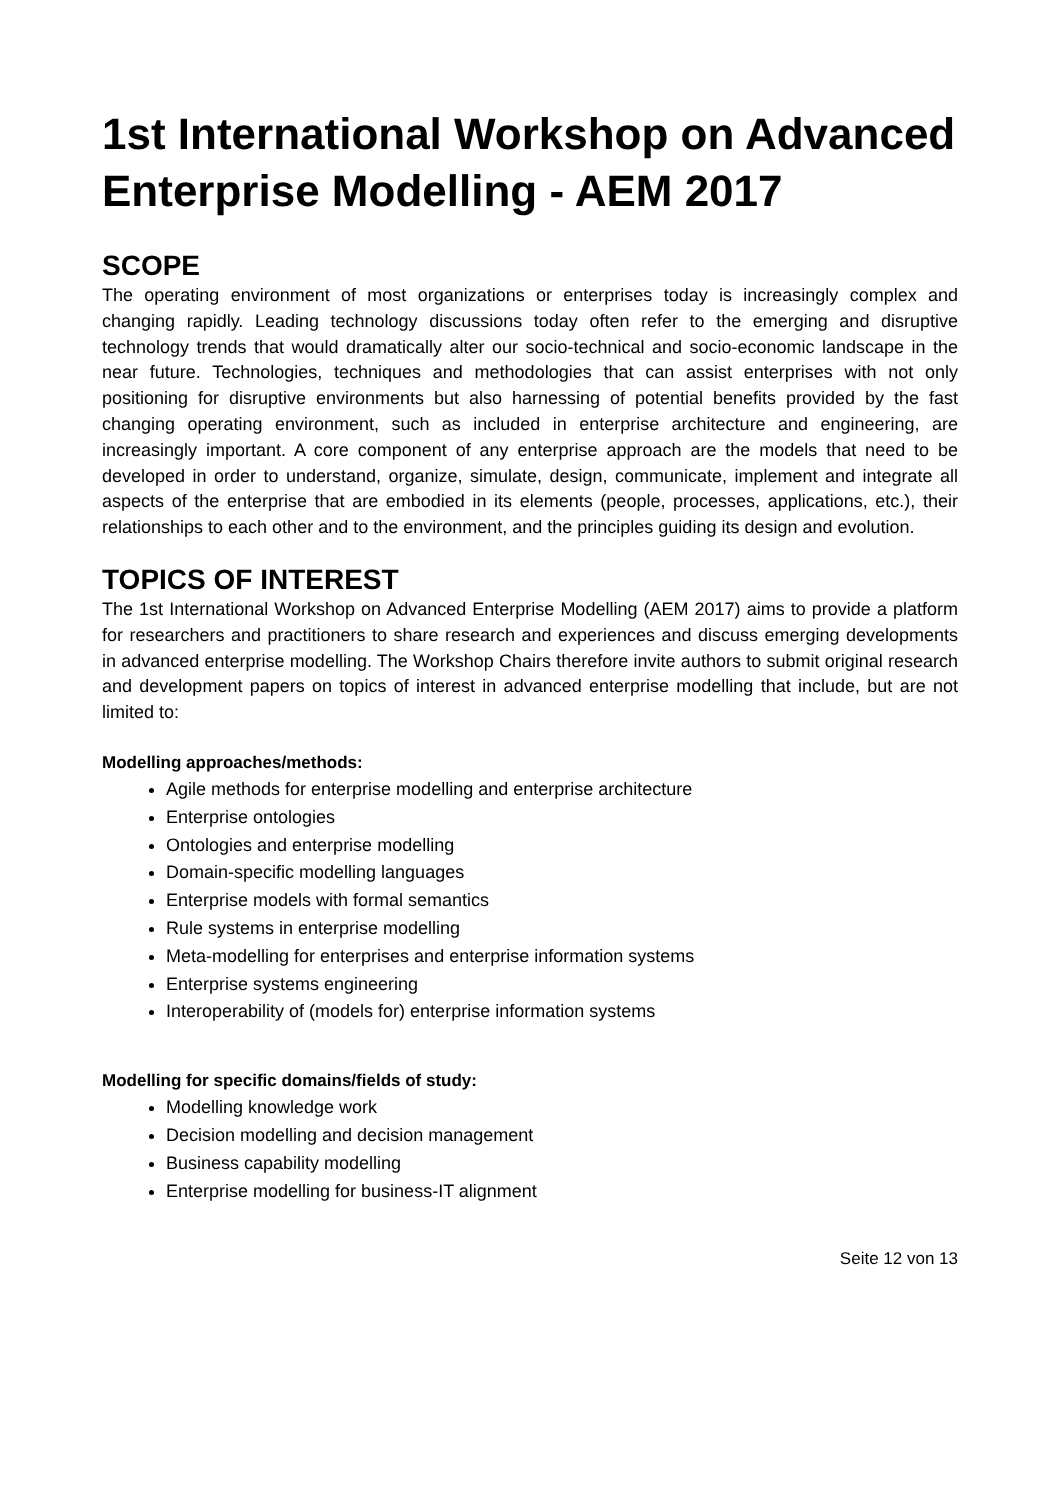1st International Workshop on Advanced Enterprise Modelling - AEM 2017
SCOPE
The operating environment of most organizations or enterprises today is increasingly complex and changing rapidly. Leading technology discussions today often refer to the emerging and disruptive technology trends that would dramatically alter our socio-technical and socio-economic landscape in the near future. Technologies, techniques and methodologies that can assist enterprises with not only positioning for disruptive environments but also harnessing of potential benefits provided by the fast changing operating environment, such as included in enterprise architecture and engineering, are increasingly important. A core component of any enterprise approach are the models that need to be developed in order to understand, organize, simulate, design, communicate, implement and integrate all aspects of the enterprise that are embodied in its elements (people, processes, applications, etc.), their relationships to each other and to the environment, and the principles guiding its design and evolution.
TOPICS OF INTEREST
The 1st International Workshop on Advanced Enterprise Modelling (AEM 2017) aims to provide a platform for researchers and practitioners to share research and experiences and discuss emerging developments in advanced enterprise modelling. The Workshop Chairs therefore invite authors to submit original research and development papers on topics of interest in advanced enterprise modelling that include, but are not limited to:
Modelling approaches/methods:
Agile methods for enterprise modelling and enterprise architecture
Enterprise ontologies
Ontologies and enterprise modelling
Domain-specific modelling languages
Enterprise models with formal semantics
Rule systems in enterprise modelling
Meta-modelling for enterprises and enterprise information systems
Enterprise systems engineering
Interoperability of (models for) enterprise information systems
Modelling for specific domains/fields of study:
Modelling knowledge work
Decision modelling and decision management
Business capability modelling
Enterprise modelling for business-IT alignment
Seite 12 von 13